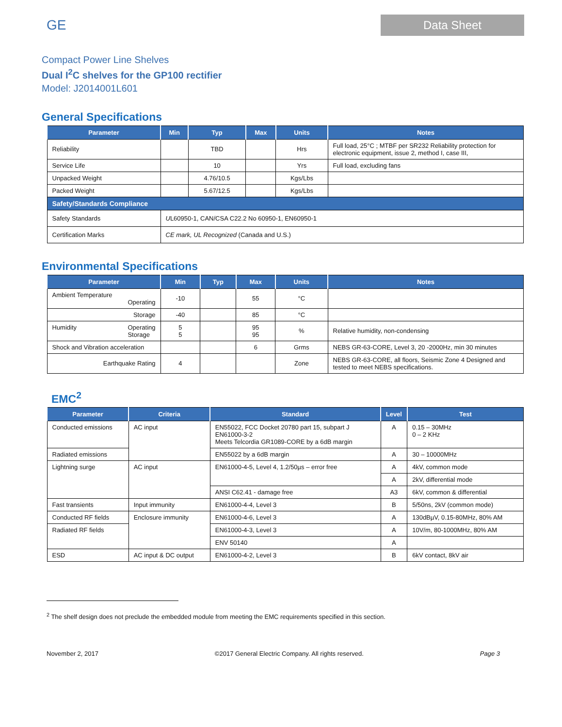GE
Data Sheet
Compact Power Line Shelves
Dual I<sup>2</sup>C shelves for the GP100 rectifier
Model: J2014001L601
General Specifications
| Parameter | Min | Typ | Max | Units | Notes |
| --- | --- | --- | --- | --- | --- |
| Reliability | | TBD | | Hrs | Full load, 25°C ; MTBF per SR232 Reliability protection for electronic equipment, issue 2, method I, case III, |
| Service Life | | 10 | | Yrs | Full load, excluding fans |
| Unpacked Weight | | 4.76/10.5 | | Kgs/Lbs | |
| Packed Weight | | 5.67/12.5 | | Kgs/Lbs | |
| Safety/Standards Compliance | | | | | |
| Safety Standards | U L60950-1, CAN/CSA C22.2 No 60950-1, EN60950-1 | | | | |
| Certification Marks | CE mark, UL Recognized (Canada and U.S.) | | | | |
Environmental Specifications
| Parameter | Min | Typ | Max | Units | Notes |
| --- | --- | --- | --- | --- | --- |
| Ambient Temperature Operating | -10 | | 55 | °C | |
| Storage | -40 | | 85 | °C | |
| Humidity Operating Storage | 5 5 | | 95 95 | % | Relative humidity, non-condensing |
| Shock and Vibration acceleration | | | 6 | Grms | NEBS GR-63-CORE, Level 3, 20 -2000Hz, min 30 minutes |
| Earthquake Rating | 4 | | | Zone | NEBS GR-63-CORE, all floors, Seismic Zone 4 Designed and tested to meet NEBS specifications. |
EMC<sup>2</sup>
| Parameter | Criteria | Standard | Level | Test |
| --- | --- | --- | --- | --- |
| Conducted emissions | AC input | EN55022, FCC Docket 20780 part 15, subpart J EN61000-3-2 Meets Telcordia GR1089-CORE by a 6dB margin | A | 0.15 – 30MHz 0 – 2 KHz |
| Radiated emissions | | EN55022 by a 6dB margin | A | 30 – 10000MHz |
| Lightning surge | AC input | EN61000-4-5, Level 4, 1.2/50µs – error free | A | 4kV, common mode |
| | | | A | 2kV, differential mode |
| | | ANSI C62.41 - damage free | A3 | 6kV, common & differential |
| Fast transients | Input immunity | EN61000-4-4, Level 3 | B | 5/50ns, 2kV (common mode) |
| Conducted RF fields | Enclosure immunity | EN61000-4-6, Level 3 | A | 130dBµV, 0.15-80MHz, 80% AM |
| Radiated RF fields | | EN61000-4-3, Level 3 | A | 10V/m, 80-1000MHz, 80% AM |
| | | ENV 50140 | A | |
| ESD | AC input & DC output | EN61000-4-2, Level 3 | B | 6kV contact, 8kV air |
<sup>2</sup> The shelf design does not preclude the embedded module from meeting the EMC requirements specified in this section.
November 2, 2017 ©2017 General Electric Company. All rights reserved. Page 3